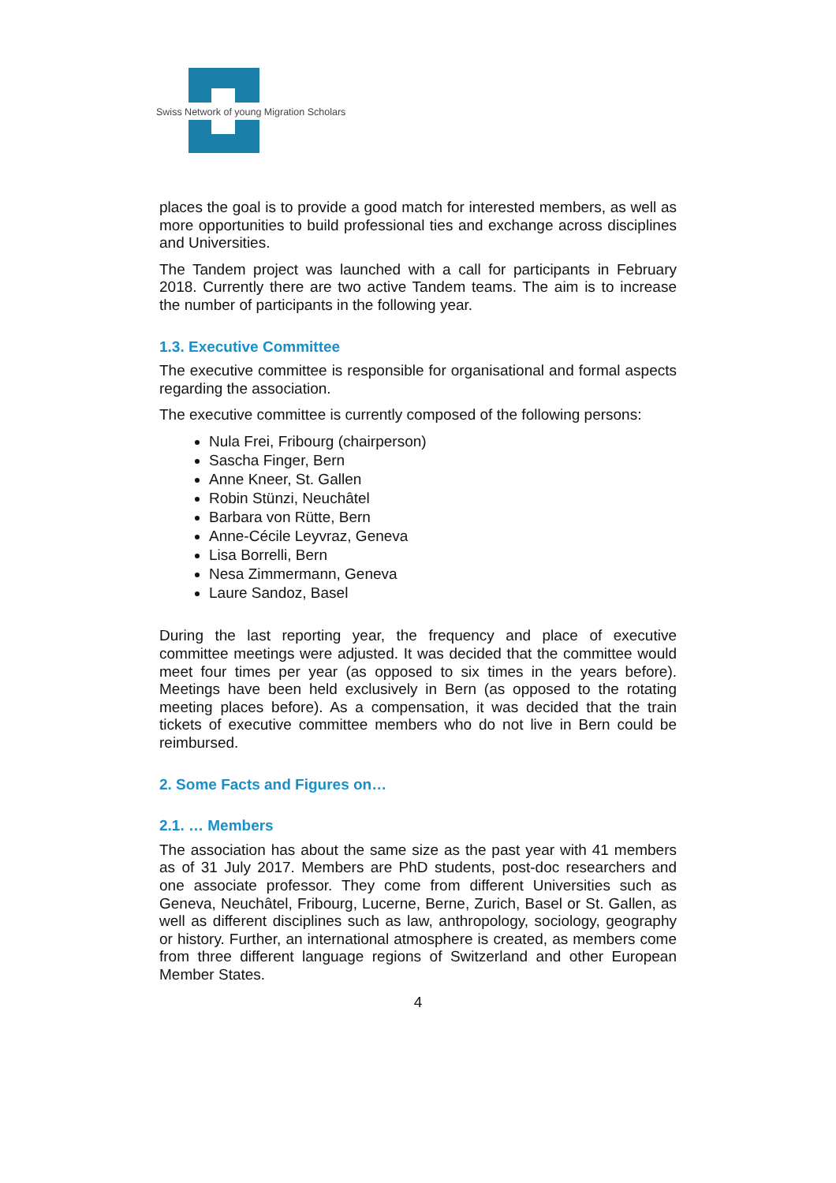Swiss Network of young Migration Scholars
places the goal is to provide a good match for interested members, as well as more opportunities to build professional ties and exchange across disciplines and Universities.
The Tandem project was launched with a call for participants in February 2018. Currently there are two active Tandem teams. The aim is to increase the number of participants in the following year.
1.3. Executive Committee
The executive committee is responsible for organisational and formal aspects regarding the association.
The executive committee is currently composed of the following persons:
Nula Frei, Fribourg (chairperson)
Sascha Finger, Bern
Anne Kneer, St. Gallen
Robin Stünzi, Neuchâtel
Barbara von Rütte, Bern
Anne-Cécile Leyvraz, Geneva
Lisa Borrelli, Bern
Nesa Zimmermann, Geneva
Laure Sandoz, Basel
During the last reporting year, the frequency and place of executive committee meetings were adjusted. It was decided that the committee would meet four times per year (as opposed to six times in the years before). Meetings have been held exclusively in Bern (as opposed to the rotating meeting places before). As a compensation, it was decided that the train tickets of executive committee members who do not live in Bern could be reimbursed.
2. Some Facts and Figures on…
2.1. … Members
The association has about the same size as the past year with 41 members as of 31 July 2017. Members are PhD students, post-doc researchers and one associate professor. They come from different Universities such as Geneva, Neuchâtel, Fribourg, Lucerne, Berne, Zurich, Basel or St. Gallen, as well as different disciplines such as law, anthropology, sociology, geography or history. Further, an international atmosphere is created, as members come from three different language regions of Switzerland and other European Member States.
4